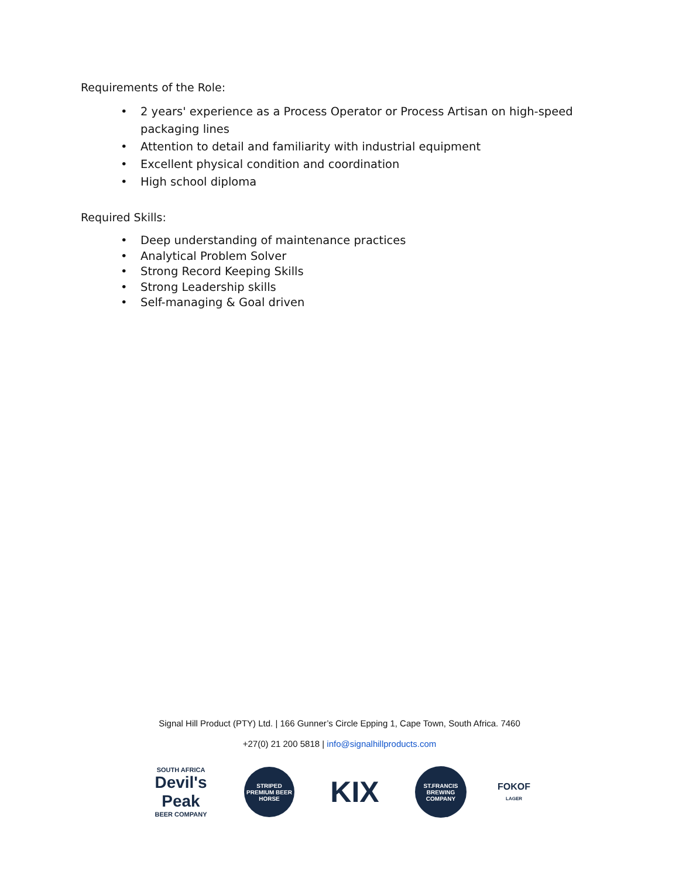Requirements of the Role:
• 2 years' experience as a Process Operator or Process Artisan on high-speed packaging lines
• Attention to detail and familiarity with industrial equipment
• Excellent physical condition and coordination
• High school diploma
Required Skills:
• Deep understanding of maintenance practices
• Analytical Problem Solver
• Strong Record Keeping Skills
• Strong Leadership skills
• Self-managing & Goal driven
Signal Hill Product (PTY) Ltd. | 166 Gunner’s Circle Epping 1, Cape Town, South Africa. 7460
+27(0) 21 200 5818 | info@signalhillproducts.com
SOUTH AFRICA
Devil's Peak
BEER COMPANY
STRIPED
PREMIUM BEER
HORSE
KIX
ST.FRANCIS
BREWING COMPANY
FOKOF
LAGER